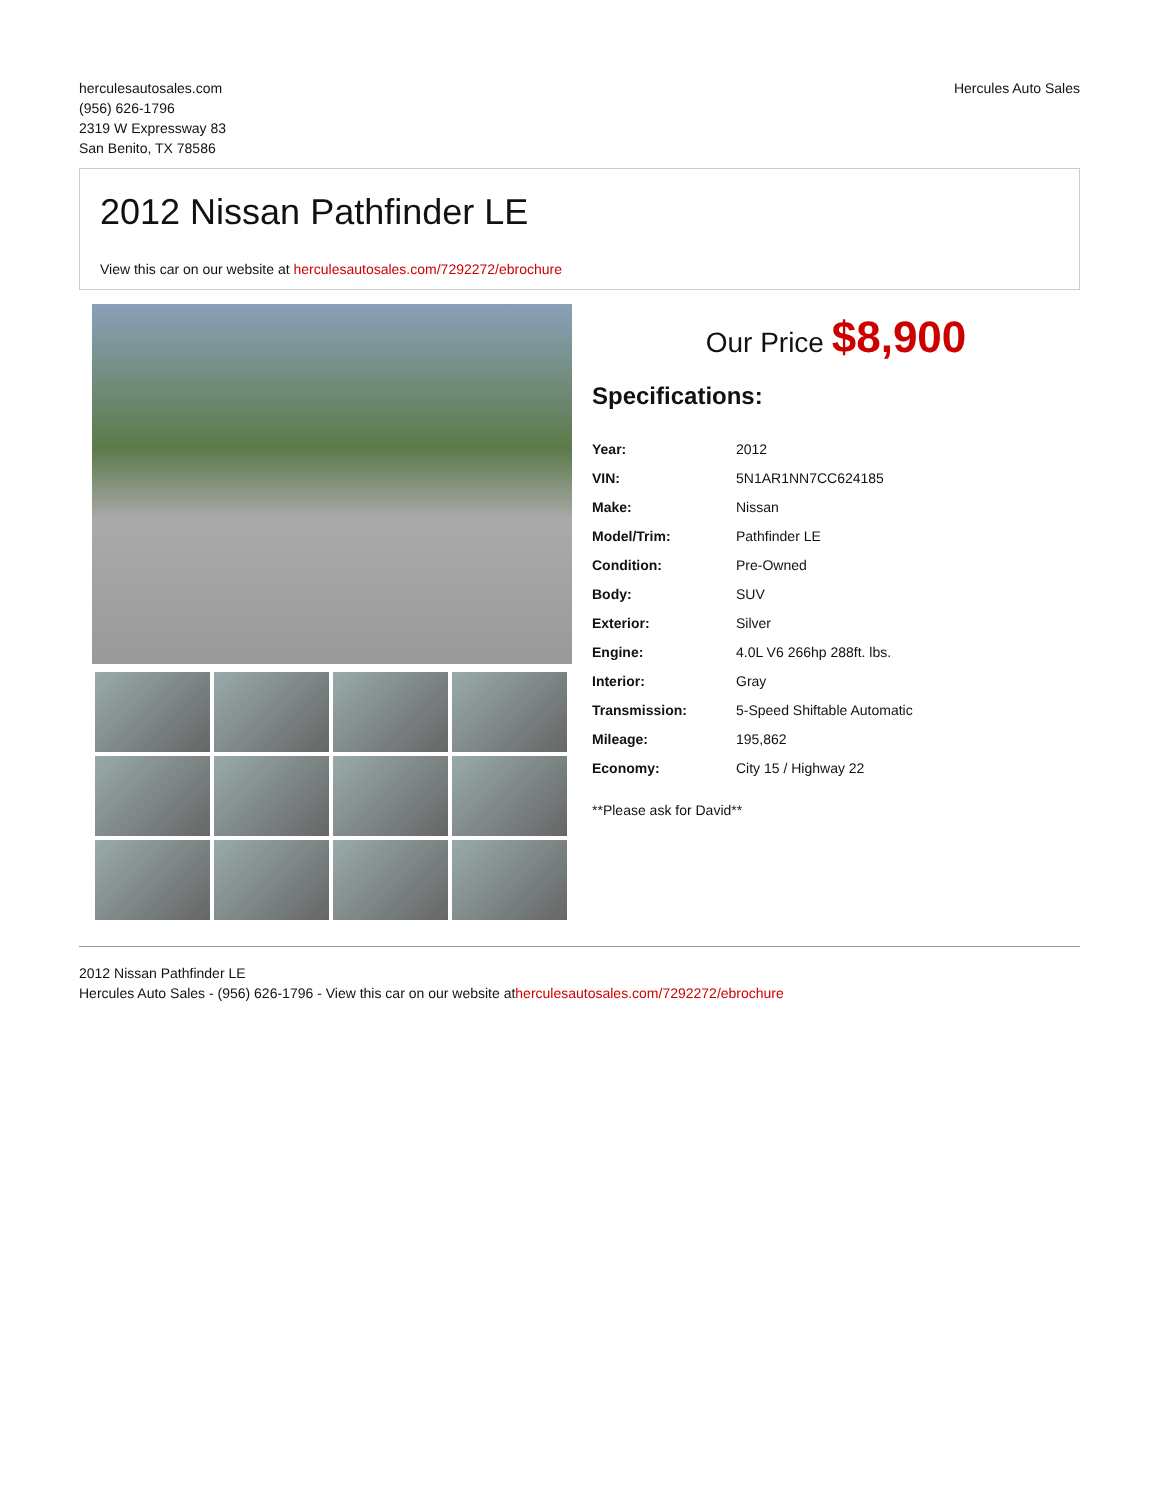herculesautosales.com
(956) 626-1796
2319 W Expressway 83
San Benito, TX 78586
Hercules Auto Sales
2012 Nissan Pathfinder LE
View this car on our website at herculesautosales.com/7292272/ebrochure
Our Price $8,900
Specifications:
| Year: | 2012 |
| VIN: | 5N1AR1NN7CC624185 |
| Make: | Nissan |
| Model/Trim: | Pathfinder LE |
| Condition: | Pre-Owned |
| Body: | SUV |
| Exterior: | Silver |
| Engine: | 4.0L V6 266hp 288ft. lbs. |
| Interior: | Gray |
| Transmission: | 5-Speed Shiftable Automatic |
| Mileage: | 195,862 |
| Economy: | City 15 / Highway 22 |
**Please ask for David**
2012 Nissan Pathfinder LE
Hercules Auto Sales - (956) 626-1796 - View this car on our website atherculesautosales.com/7292272/ebrochure